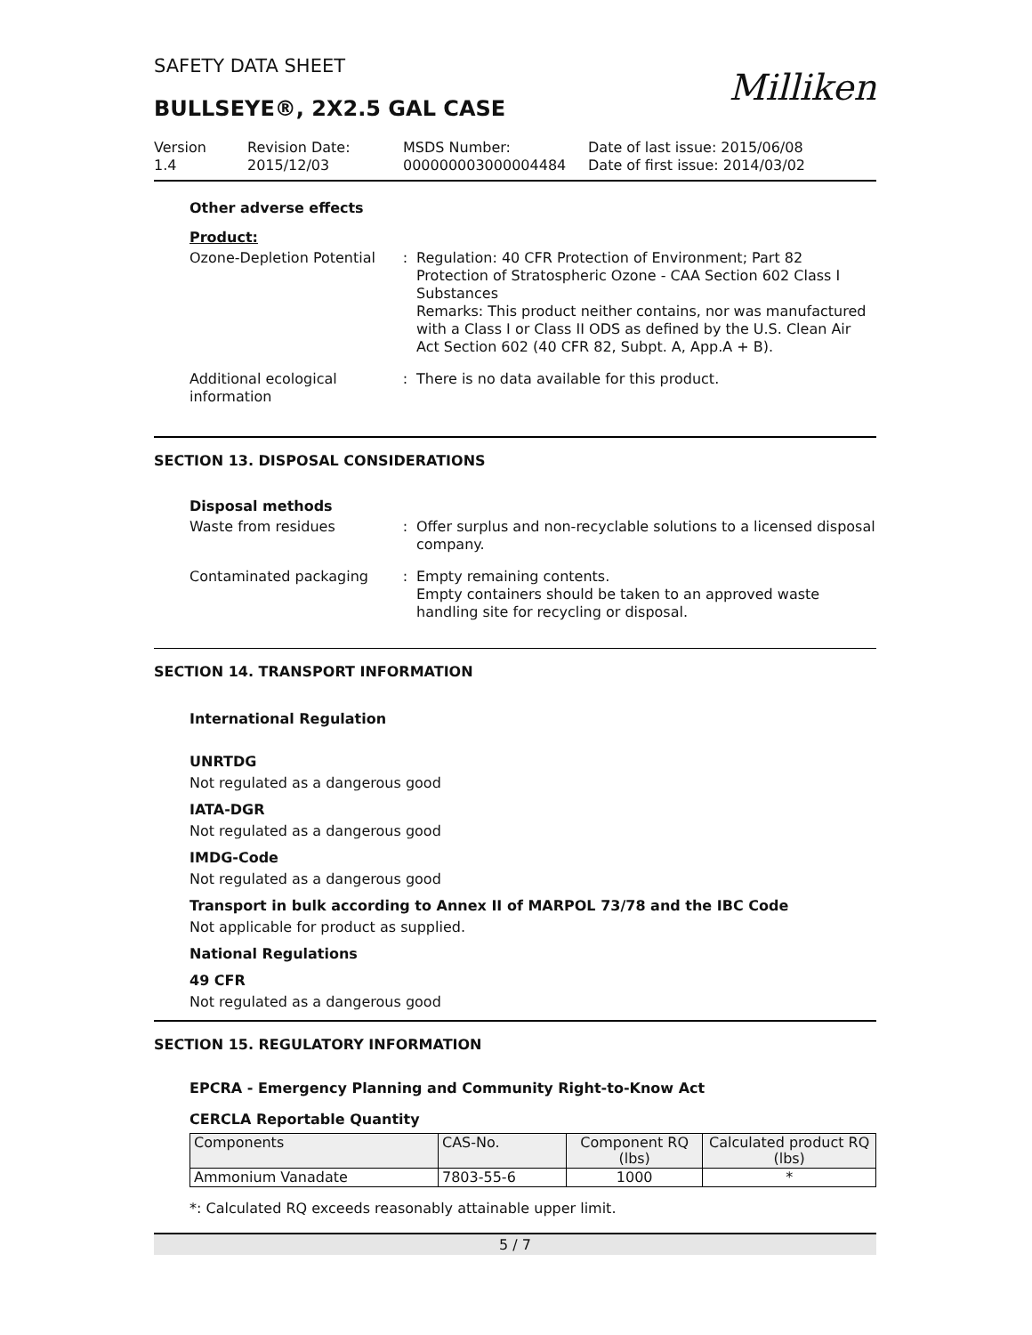SAFETY DATA SHEET
Milliken
BULLSEYE®, 2X2.5 GAL CASE
Version
1.4
Revision Date:
2015/12/03
MSDS Number:
000000003000004484
Date of last issue: 2015/06/08
Date of first issue: 2014/03/02
Other adverse effects
Product:
Ozone-Depletion Potential
: Regulation: 40 CFR Protection of Environment; Part 82 Protection of Stratospheric Ozone - CAA Section 602 Class I Substances
Remarks: This product neither contains, nor was manufactured with a Class I or Class II ODS as defined by the U.S. Clean Air Act Section 602 (40 CFR 82, Subpt. A, App.A + B).
Additional ecological information
: There is no data available for this product.
SECTION 13. DISPOSAL CONSIDERATIONS
Disposal methods
Waste from residues : Offer surplus and non-recyclable solutions to a licensed disposal company.
Contaminated packaging : Empty remaining contents.
Empty containers should be taken to an approved waste handling site for recycling or disposal.
SECTION 14. TRANSPORT INFORMATION
International Regulation
UNRTDG
Not regulated as a dangerous good
IATA-DGR
Not regulated as a dangerous good
IMDG-Code
Not regulated as a dangerous good
Transport in bulk according to Annex II of MARPOL 73/78 and the IBC Code
Not applicable for product as supplied.
National Regulations
49 CFR
Not regulated as a dangerous good
SECTION 15. REGULATORY INFORMATION
EPCRA - Emergency Planning and Community Right-to-Know Act
CERCLA Reportable Quantity
| Components | CAS-No. | Component RQ (lbs) | Calculated product RQ (lbs) |
| --- | --- | --- | --- |
| Ammonium Vanadate | 7803-55-6 | 1000 | * |
*: Calculated RQ exceeds reasonably attainable upper limit.
5 / 7